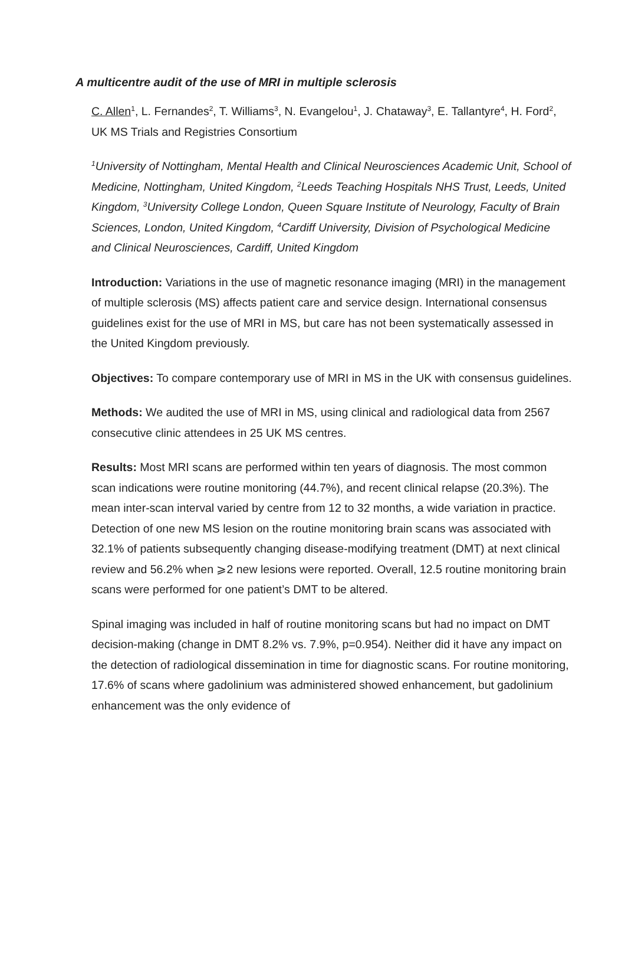A multicentre audit of the use of MRI in multiple sclerosis
C. Allen<sup>1</sup>, L. Fernandes<sup>2</sup>, T. Williams<sup>3</sup>, N. Evangelou<sup>1</sup>, J. Chataway<sup>3</sup>, E. Tallantyre<sup>4</sup>, H. Ford<sup>2</sup>, UK MS Trials and Registries Consortium
<sup>1</sup> University of Nottingham, Mental Health and Clinical Neurosciences Academic Unit, School of Medicine, Nottingham, United Kingdom, <sup>2</sup>Leeds Teaching Hospitals NHS Trust, Leeds, United Kingdom, <sup>3</sup>University College London, Queen Square Institute of Neurology, Faculty of Brain Sciences, London, United Kingdom, <sup>4</sup>Cardiff University, Division of Psychological Medicine and Clinical Neurosciences, Cardiff, United Kingdom
Introduction: Variations in the use of magnetic resonance imaging (MRI) in the management of multiple sclerosis (MS) affects patient care and service design. International consensus guidelines exist for the use of MRI in MS, but care has not been systematically assessed in the United Kingdom previously.
Objectives: To compare contemporary use of MRI in MS in the UK with consensus guidelines.
Methods: We audited the use of MRI in MS, using clinical and radiological data from 2567 consecutive clinic attendees in 25 UK MS centres.
Results: Most MRI scans are performed within ten years of diagnosis. The most common scan indications were routine monitoring (44.7%), and recent clinical relapse (20.3%). The mean inter-scan interval varied by centre from 12 to 32 months, a wide variation in practice. Detection of one new MS lesion on the routine monitoring brain scans was associated with 32.1% of patients subsequently changing disease-modifying treatment (DMT) at next clinical review and 56.2% when ⩾2 new lesions were reported. Overall, 12.5 routine monitoring brain scans were performed for one patient’s DMT to be altered.
Spinal imaging was included in half of routine monitoring scans but had no impact on DMT decision-making (change in DMT 8.2% vs. 7.9%, p=0.954). Neither did it have any impact on the detection of radiological dissemination in time for diagnostic scans. For routine monitoring, 17.6% of scans where gadolinium was administered showed enhancement, but gadolinium enhancement was the only evidence of